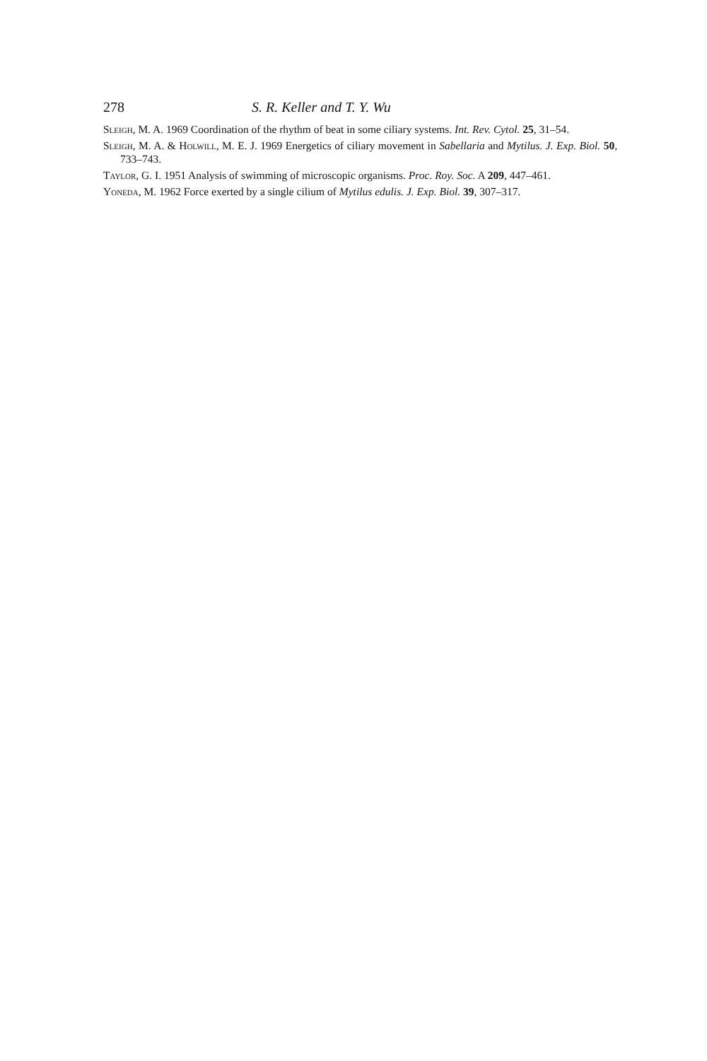278 S. R. Keller and T. Y. Wu
Sleigh, M. A. 1969 Coordination of the rhythm of beat in some ciliary systems. Int. Rev. Cytol. 25, 31–54.
Sleigh, M. A. & Holwill, M. E. J. 1969 Energetics of ciliary movement in Sabellaria and Mytilus. J. Exp. Biol. 50, 733–743.
Taylor, G. I. 1951 Analysis of swimming of microscopic organisms. Proc. Roy. Soc. A 209, 447–461.
Yoneda, M. 1962 Force exerted by a single cilium of Mytilus edulis. J. Exp. Biol. 39, 307–317.